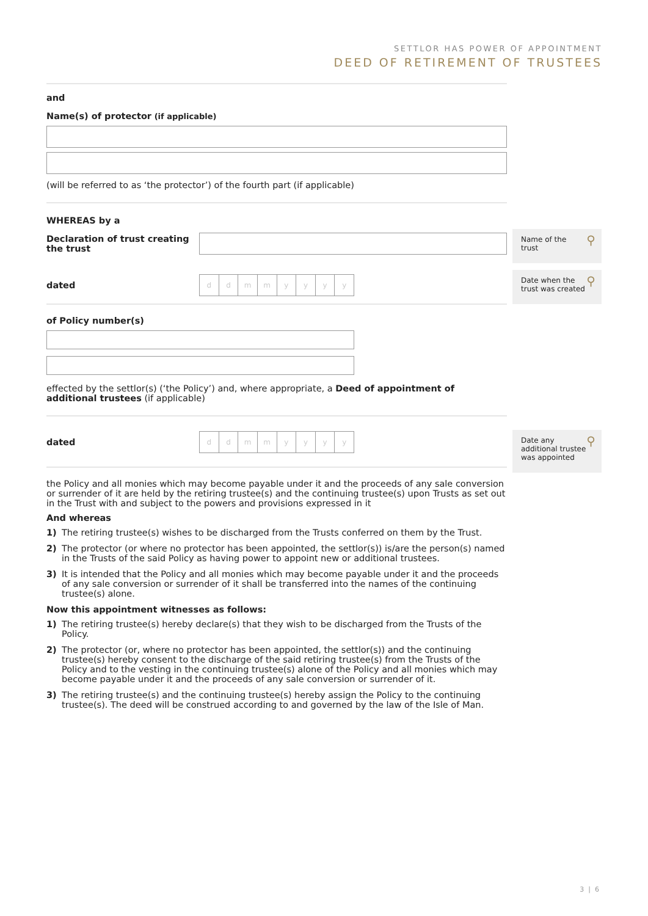SETTLOR HAS POWER OF APPOINTMENT
DEED OF RETIREMENT OF TRUSTEES
and
Name(s) of protector (if applicable)
(will be referred to as ‘the protector’) of the fourth part (if applicable)
WHEREAS by a
Declaration of trust creating the trust
dated
ddmmyyyy
of Policy number(s)
effected by the settlor(s) (‘the Policy’) and, where appropriate, a Deed of appointment of additional trustees (if applicable)
dated
ddmmyyyy
the Policy and all monies which may become payable under it and the proceeds of any sale conversion or surrender of it are held by the retiring trustee(s) and the continuing trustee(s) upon Trusts as set out in the Trust with and subject to the powers and provisions expressed in it
And whereas
1) The retiring trustee(s) wishes to be discharged from the Trusts conferred on them by the Trust.
2) The protector (or where no protector has been appointed, the settlor(s)) is/are the person(s) named in the Trusts of the said Policy as having power to appoint new or additional trustees.
3) It is intended that the Policy and all monies which may become payable under it and the proceeds of any sale conversion or surrender of it shall be transferred into the names of the continuing trustee(s) alone.
Now this appointment witnesses as follows:
1) The retiring trustee(s) hereby declare(s) that they wish to be discharged from the Trusts of the Policy.
2) The protector (or, where no protector has been appointed, the settlor(s)) and the continuing trustee(s) hereby consent to the discharge of the said retiring trustee(s) from the Trusts of the Policy and to the vesting in the continuing trustee(s) alone of the Policy and all monies which may become payable under it and the proceeds of any sale conversion or surrender of it.
3) The retiring trustee(s) and the continuing trustee(s) hereby assign the Policy to the continuing trustee(s). The deed will be construed according to and governed by the law of the Isle of Man.
Name of the
trust
⚲
Date when the
trust was created
⚲
Date any
additional trustee
was appointed
⚲
3 | 6